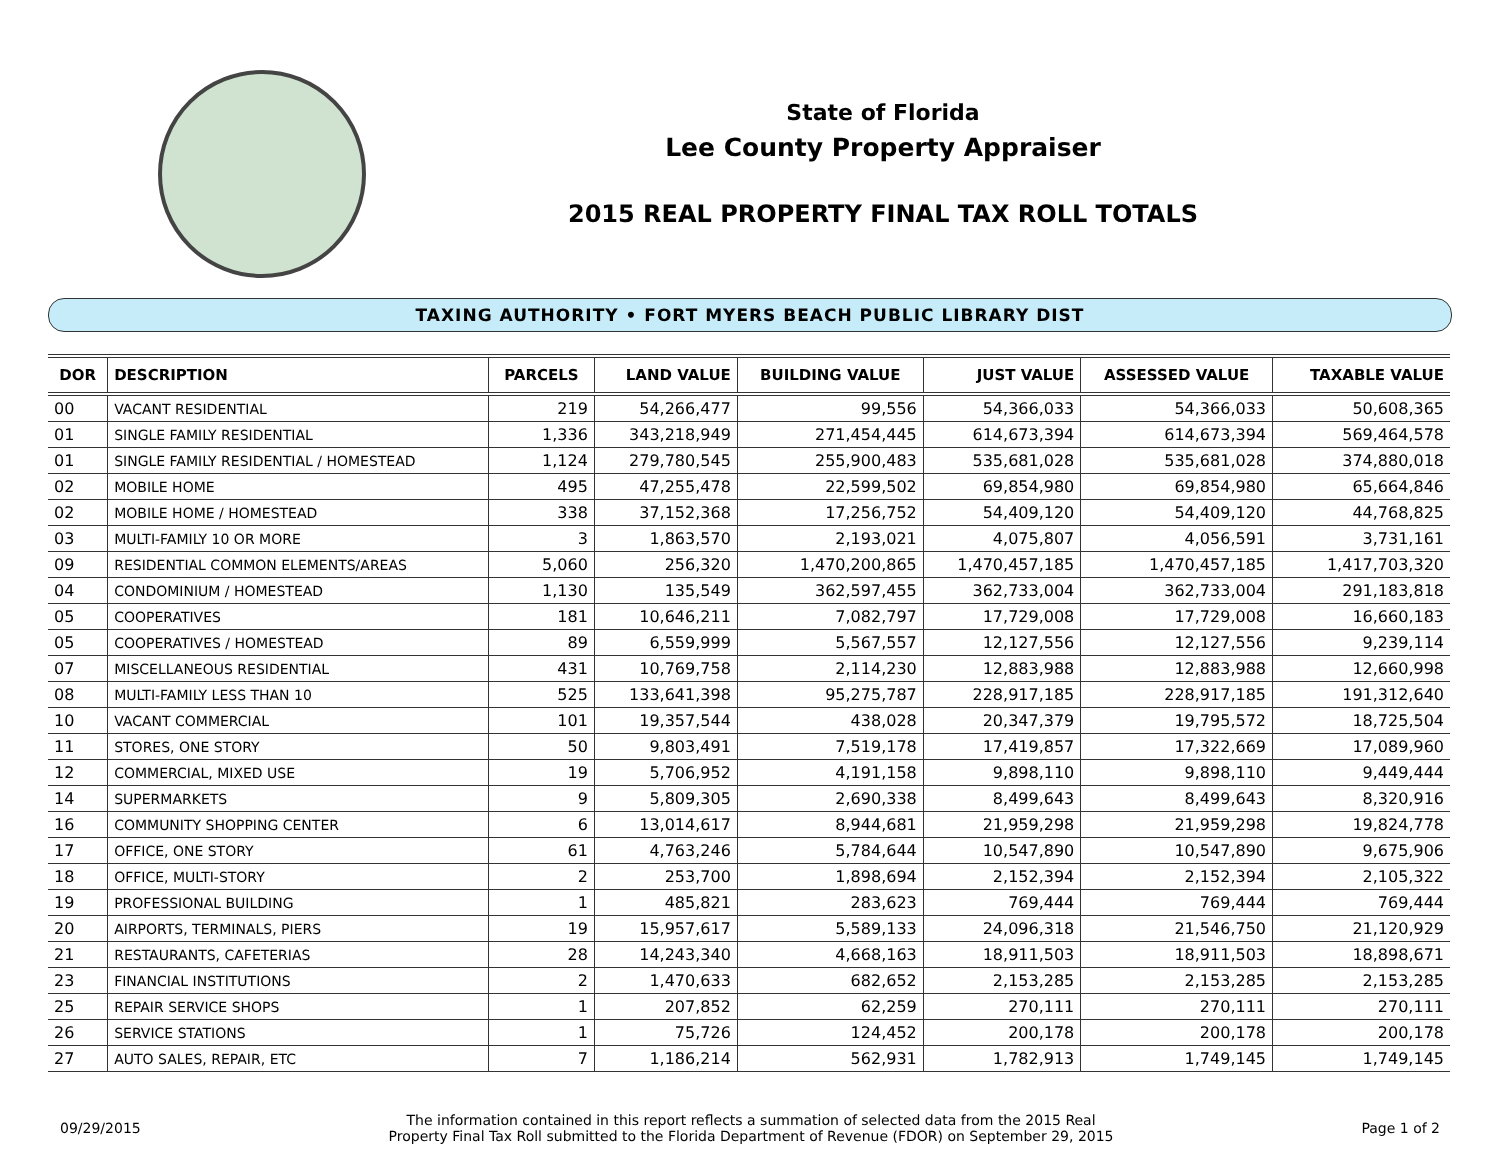State of Florida
Lee County Property Appraiser
2015 REAL PROPERTY FINAL TAX ROLL TOTALS
TAXING AUTHORITY • FORT MYERS BEACH PUBLIC LIBRARY DIST
| DOR | DESCRIPTION | PARCELS | LAND VALUE | BUILDING VALUE | JUST VALUE | ASSESSED VALUE | TAXABLE VALUE |
| --- | --- | --- | --- | --- | --- | --- | --- |
| 00 | VACANT RESIDENTIAL | 219 | 54,266,477 | 99,556 | 54,366,033 | 54,366,033 | 50,608,365 |
| 01 | SINGLE FAMILY RESIDENTIAL | 1,336 | 343,218,949 | 271,454,445 | 614,673,394 | 614,673,394 | 569,464,578 |
| 01 | SINGLE FAMILY RESIDENTIAL / HOMESTEAD | 1,124 | 279,780,545 | 255,900,483 | 535,681,028 | 535,681,028 | 374,880,018 |
| 02 | MOBILE HOME | 495 | 47,255,478 | 22,599,502 | 69,854,980 | 69,854,980 | 65,664,846 |
| 02 | MOBILE HOME / HOMESTEAD | 338 | 37,152,368 | 17,256,752 | 54,409,120 | 54,409,120 | 44,768,825 |
| 03 | MULTI-FAMILY 10 OR MORE | 3 | 1,863,570 | 2,193,021 | 4,075,807 | 4,056,591 | 3,731,161 |
| 09 | RESIDENTIAL COMMON ELEMENTS/AREAS | 5,060 | 256,320 | 1,470,200,865 | 1,470,457,185 | 1,470,457,185 | 1,417,703,320 |
| 04 | CONDOMINIUM / HOMESTEAD | 1,130 | 135,549 | 362,597,455 | 362,733,004 | 362,733,004 | 291,183,818 |
| 05 | COOPERATIVES | 181 | 10,646,211 | 7,082,797 | 17,729,008 | 17,729,008 | 16,660,183 |
| 05 | COOPERATIVES / HOMESTEAD | 89 | 6,559,999 | 5,567,557 | 12,127,556 | 12,127,556 | 9,239,114 |
| 07 | MISCELLANEOUS RESIDENTIAL | 431 | 10,769,758 | 2,114,230 | 12,883,988 | 12,883,988 | 12,660,998 |
| 08 | MULTI-FAMILY LESS THAN 10 | 525 | 133,641,398 | 95,275,787 | 228,917,185 | 228,917,185 | 191,312,640 |
| 10 | VACANT COMMERCIAL | 101 | 19,357,544 | 438,028 | 20,347,379 | 19,795,572 | 18,725,504 |
| 11 | STORES, ONE STORY | 50 | 9,803,491 | 7,519,178 | 17,419,857 | 17,322,669 | 17,089,960 |
| 12 | COMMERCIAL, MIXED USE | 19 | 5,706,952 | 4,191,158 | 9,898,110 | 9,898,110 | 9,449,444 |
| 14 | SUPERMARKETS | 9 | 5,809,305 | 2,690,338 | 8,499,643 | 8,499,643 | 8,320,916 |
| 16 | COMMUNITY SHOPPING CENTER | 6 | 13,014,617 | 8,944,681 | 21,959,298 | 21,959,298 | 19,824,778 |
| 17 | OFFICE, ONE STORY | 61 | 4,763,246 | 5,784,644 | 10,547,890 | 10,547,890 | 9,675,906 |
| 18 | OFFICE, MULTI-STORY | 2 | 253,700 | 1,898,694 | 2,152,394 | 2,152,394 | 2,105,322 |
| 19 | PROFESSIONAL BUILDING | 1 | 485,821 | 283,623 | 769,444 | 769,444 | 769,444 |
| 20 | AIRPORTS, TERMINALS, PIERS | 19 | 15,957,617 | 5,589,133 | 24,096,318 | 21,546,750 | 21,120,929 |
| 21 | RESTAURANTS, CAFETERIAS | 28 | 14,243,340 | 4,668,163 | 18,911,503 | 18,911,503 | 18,898,671 |
| 23 | FINANCIAL INSTITUTIONS | 2 | 1,470,633 | 682,652 | 2,153,285 | 2,153,285 | 2,153,285 |
| 25 | REPAIR SERVICE SHOPS | 1 | 207,852 | 62,259 | 270,111 | 270,111 | 270,111 |
| 26 | SERVICE STATIONS | 1 | 75,726 | 124,452 | 200,178 | 200,178 | 200,178 |
| 27 | AUTO SALES, REPAIR, ETC | 7 | 1,186,214 | 562,931 | 1,782,913 | 1,749,145 | 1,749,145 |
09/29/2015
The information contained in this report reflects a summation of selected data from the 2015 Real
Property Final Tax Roll submitted to the Florida Department of Revenue (FDOR) on September 29, 2015
Page 1 of 2